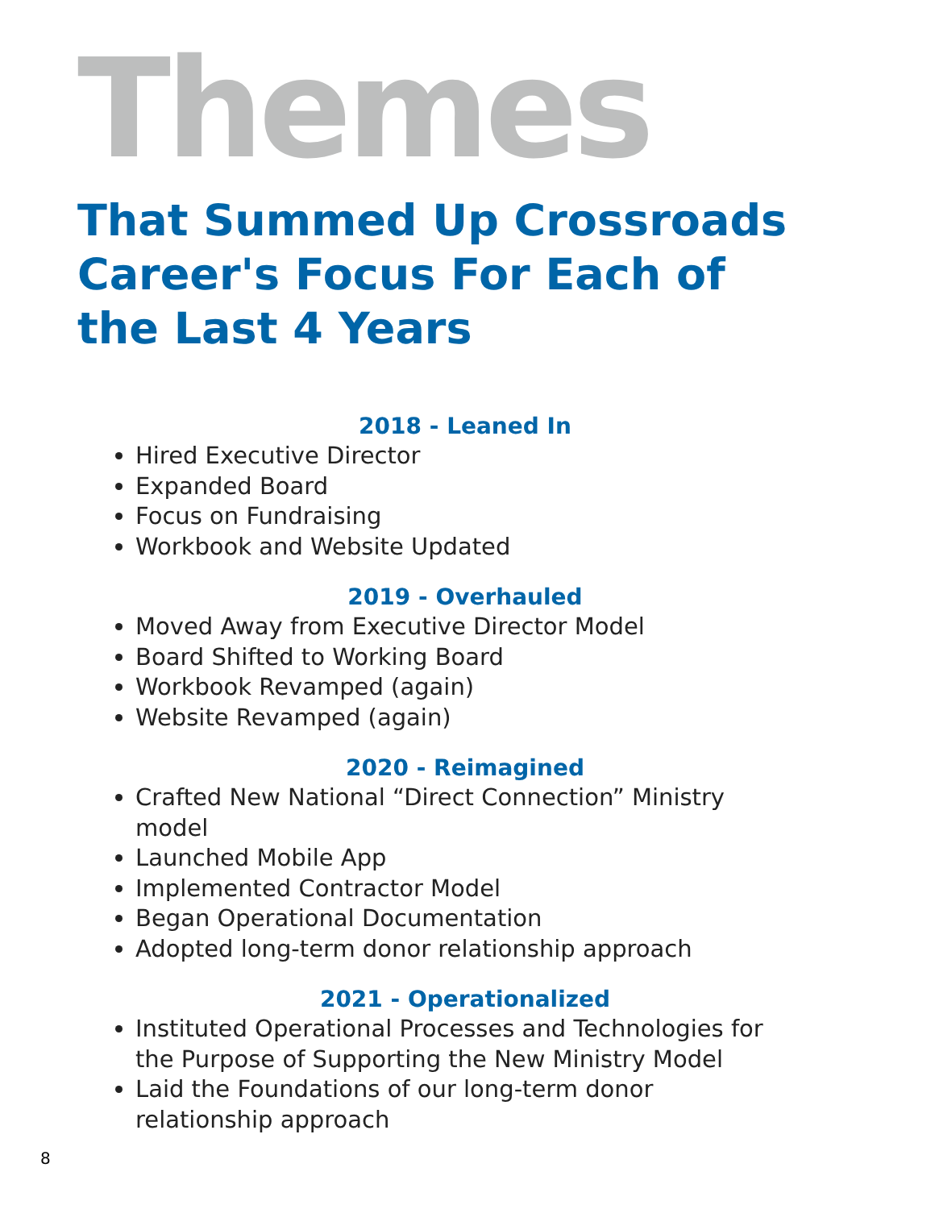Themes
That Summed Up Crossroads Career's Focus For Each of the Last 4 Years
2018 - Leaned In
Hired Executive Director
Expanded Board
Focus on Fundraising
Workbook and Website Updated
2019 - Overhauled
Moved Away from Executive Director Model
Board Shifted to Working Board
Workbook Revamped (again)
Website Revamped (again)
2020 - Reimagined
Crafted New National “Direct Connection” Ministry model
Launched Mobile App
Implemented Contractor Model
Began Operational Documentation
Adopted long-term donor relationship approach
2021 - Operationalized
Instituted Operational Processes and Technologies for the Purpose of Supporting the New Ministry Model
Laid the Foundations of our long-term donor relationship approach
8